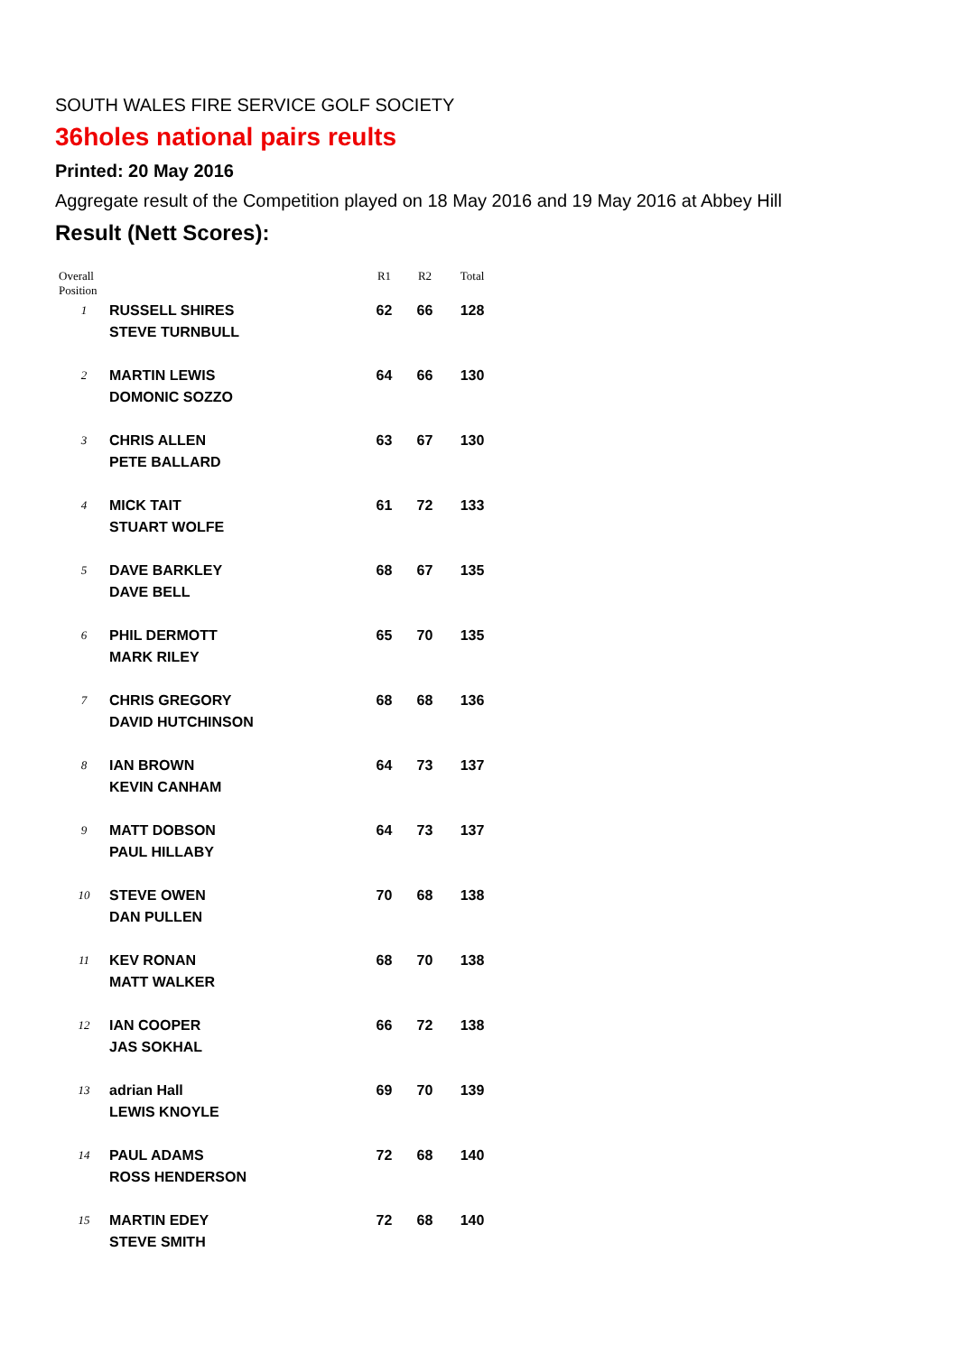SOUTH WALES FIRE SERVICE GOLF SOCIETY
36holes national pairs reults
Printed: 20 May 2016
Aggregate result of the Competition played on 18 May 2016 and 19 May 2016 at Abbey Hill
Result (Nett Scores):
| Overall Position | | R1 | R2 | Total |
| --- | --- | --- | --- | --- |
| 1 | RUSSELL SHIRES STEVE TURNBULL | 62 | 66 | 128 |
| 2 | MARTIN LEWIS DOMONIC SOZZO | 64 | 66 | 130 |
| 3 | CHRIS ALLEN PETE BALLARD | 63 | 67 | 130 |
| 4 | MICK TAIT STUART WOLFE | 61 | 72 | 133 |
| 5 | DAVE BARKLEY DAVE BELL | 68 | 67 | 135 |
| 6 | PHIL DERMOTT MARK RILEY | 65 | 70 | 135 |
| 7 | CHRIS GREGORY DAVID HUTCHINSON | 68 | 68 | 136 |
| 8 | IAN BROWN KEVIN CANHAM | 64 | 73 | 137 |
| 9 | MATT DOBSON PAUL HILLABY | 64 | 73 | 137 |
| 10 | STEVE OWEN DAN PULLEN | 70 | 68 | 138 |
| 11 | KEV RONAN MATT WALKER | 68 | 70 | 138 |
| 12 | IAN COOPER JAS SOKHAL | 66 | 72 | 138 |
| 13 | adrian Hall LEWIS KNOYLE | 69 | 70 | 139 |
| 14 | PAUL ADAMS ROSS HENDERSON | 72 | 68 | 140 |
| 15 | MARTIN EDEY STEVE SMITH | 72 | 68 | 140 |